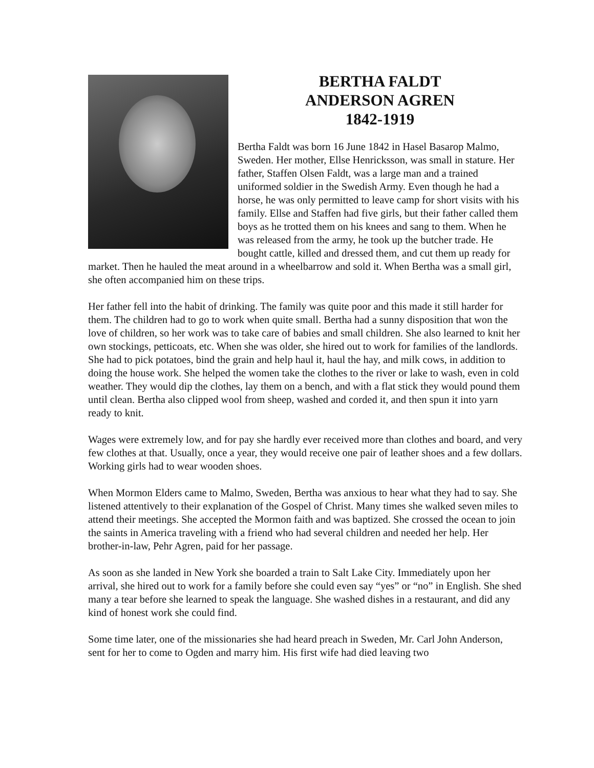BERTHA FALDT
ANDERSON AGREN
1842-1919
Bertha Faldt was born 16 June 1842 in Hasel Basarop Malmo, Sweden. Her mother, Ellse Henricksson, was small in stature. Her father, Staffen Olsen Faldt, was a large man and a trained uniformed soldier in the Swedish Army. Even though he had a horse, he was only permitted to leave camp for short visits with his family. Ellse and Staffen had five girls, but their father called them boys as he trotted them on his knees and sang to them. When he was released from the army, he took up the butcher trade. He bought cattle, killed and dressed them, and cut them up ready for market. Then he hauled the meat around in a wheelbarrow and sold it. When Bertha was a small girl, she often accompanied him on these trips.
Her father fell into the habit of drinking. The family was quite poor and this made it still harder for them. The children had to go to work when quite small. Bertha had a sunny disposition that won the love of children, so her work was to take care of babies and small children. She also learned to knit her own stockings, petticoats, etc. When she was older, she hired out to work for families of the landlords. She had to pick potatoes, bind the grain and help haul it, haul the hay, and milk cows, in addition to doing the house work. She helped the women take the clothes to the river or lake to wash, even in cold weather. They would dip the clothes, lay them on a bench, and with a flat stick they would pound them until clean. Bertha also clipped wool from sheep, washed and corded it, and then spun it into yarn ready to knit.
Wages were extremely low, and for pay she hardly ever received more than clothes and board, and very few clothes at that. Usually, once a year, they would receive one pair of leather shoes and a few dollars. Working girls had to wear wooden shoes.
When Mormon Elders came to Malmo, Sweden, Bertha was anxious to hear what they had to say. She listened attentively to their explanation of the Gospel of Christ. Many times she walked seven miles to attend their meetings. She accepted the Mormon faith and was baptized. She crossed the ocean to join the saints in America traveling with a friend who had several children and needed her help. Her brother-in-law, Pehr Agren, paid for her passage.
As soon as she landed in New York she boarded a train to Salt Lake City. Immediately upon her arrival, she hired out to work for a family before she could even say “yes” or “no” in English. She shed many a tear before she learned to speak the language. She washed dishes in a restaurant, and did any kind of honest work she could find.
Some time later, one of the missionaries she had heard preach in Sweden, Mr. Carl John Anderson, sent for her to come to Ogden and marry him. His first wife had died leaving two